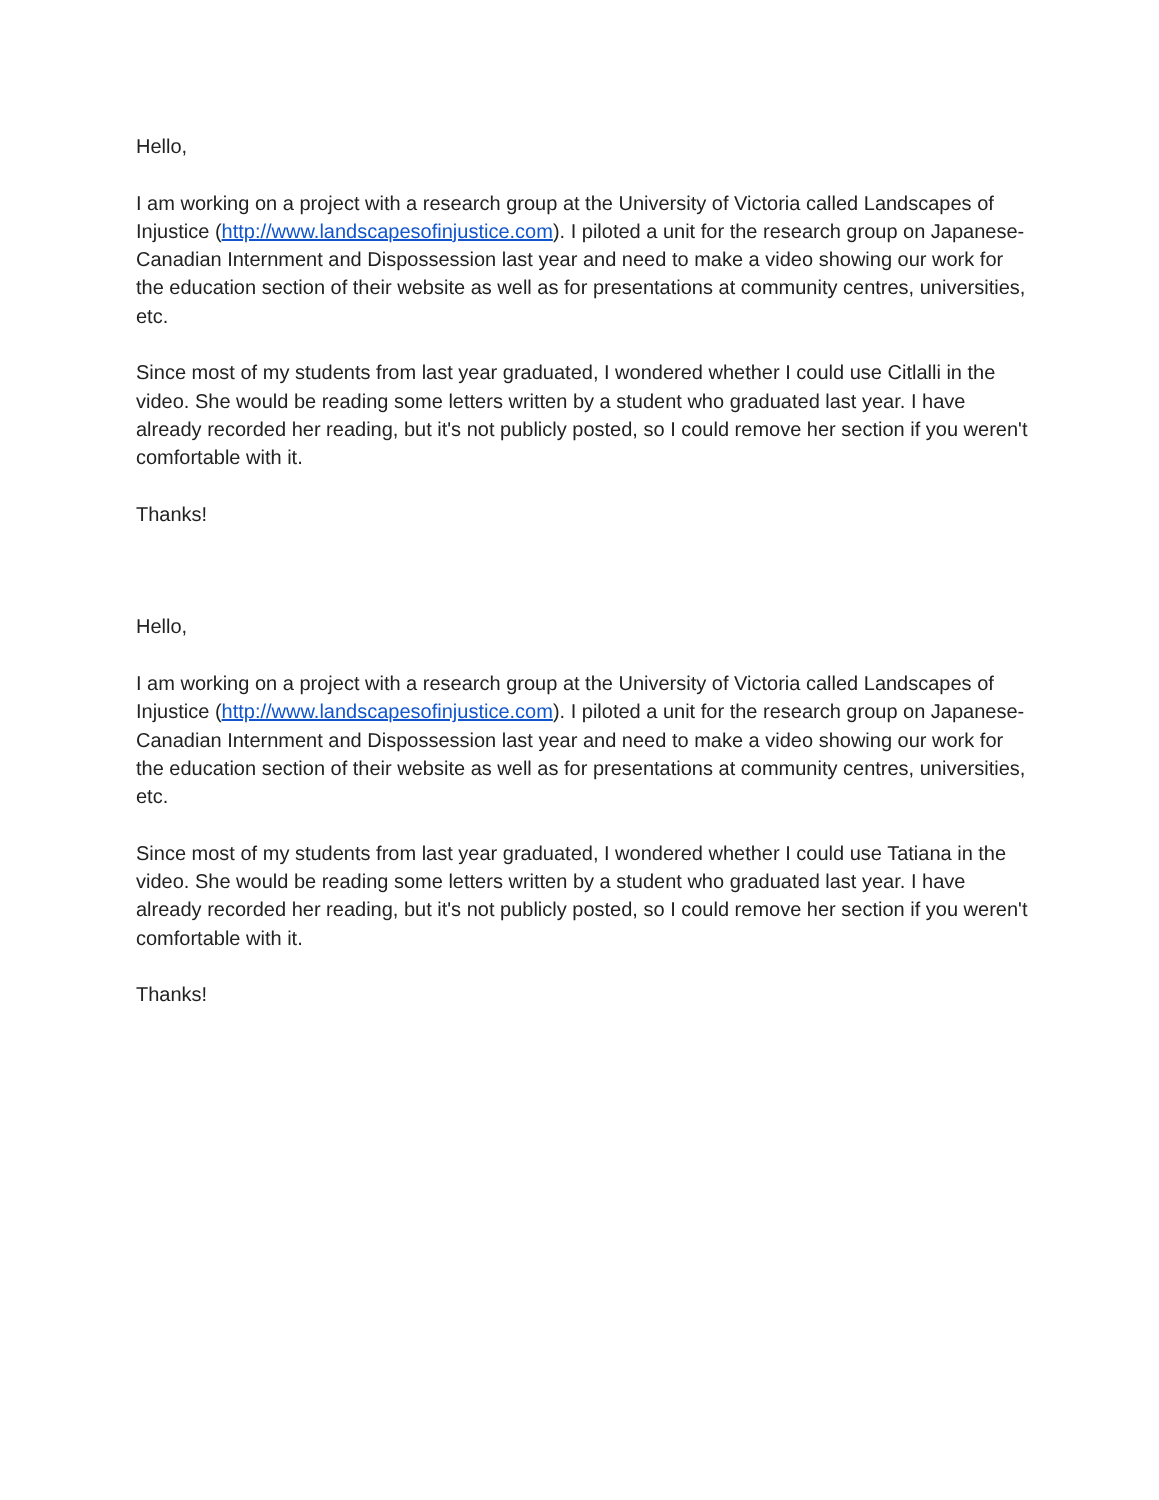Hello,
I am working on a project with a research group at the University of Victoria called Landscapes of Injustice (http://www.landscapesofinjustice.com). I piloted a unit for the research group on Japanese-Canadian Internment and Dispossession last year and need to make a video showing our work for the education section of their website as well as for presentations at community centres, universities, etc.
Since most of my students from last year graduated, I wondered whether I could use Citlalli in the video. She would be reading some letters written by a student who graduated last year. I have already recorded her reading, but it's not publicly posted, so I could remove her section if you weren't comfortable with it.
Thanks!
Hello,
I am working on a project with a research group at the University of Victoria called Landscapes of Injustice (http://www.landscapesofinjustice.com). I piloted a unit for the research group on Japanese-Canadian Internment and Dispossession last year and need to make a video showing our work for the education section of their website as well as for presentations at community centres, universities, etc.
Since most of my students from last year graduated, I wondered whether I could use Tatiana in the video. She would be reading some letters written by a student who graduated last year. I have already recorded her reading, but it's not publicly posted, so I could remove her section if you weren't comfortable with it.
Thanks!